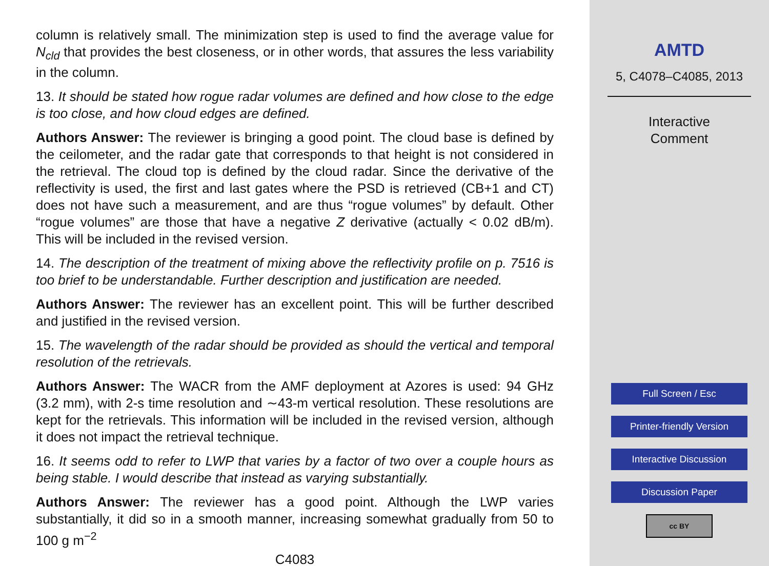column is relatively small. The minimization step is used to find the average value for N<sub>cld</sub> that provides the best closeness, or in other words, that assures the less variability in the column.
13. It should be stated how rogue radar volumes are defined and how close to the edge is too close, and how cloud edges are defined.
Authors Answer: The reviewer is bringing a good point. The cloud base is defined by the ceilometer, and the radar gate that corresponds to that height is not considered in the retrieval. The cloud top is defined by the cloud radar. Since the derivative of the reflectivity is used, the first and last gates where the PSD is retrieved (CB+1 and CT) does not have such a measurement, and are thus “rogue volumes” by default. Other “rogue volumes” are those that have a negative Z derivative (actually < 0.02 dB/m). This will be included in the revised version.
14. The description of the treatment of mixing above the reflectivity profile on p. 7516 is too brief to be understandable. Further description and justification are needed.
Authors Answer: The reviewer has an excellent point. This will be further described and justified in the revised version.
15. The wavelength of the radar should be provided as should the vertical and temporal resolution of the retrievals.
Authors Answer: The WACR from the AMF deployment at Azores is used: 94 GHz (3.2 mm), with 2-s time resolution and ∼43-m vertical resolution. These resolutions are kept for the retrievals. This information will be included in the revised version, although it does not impact the retrieval technique.
16. It seems odd to refer to LWP that varies by a factor of two over a couple hours as being stable. I would describe that instead as varying substantially.
Authors Answer: The reviewer has a good point. Although the LWP varies substantially, it did so in a smooth manner, increasing somewhat gradually from 50 to 100 g m<sup>−2</sup>
C4083
AMTD
5, C4078–C4085, 2013
Interactive
Comment
Full Screen / Esc
Printer-friendly Version
Interactive Discussion
Discussion Paper
cc BY